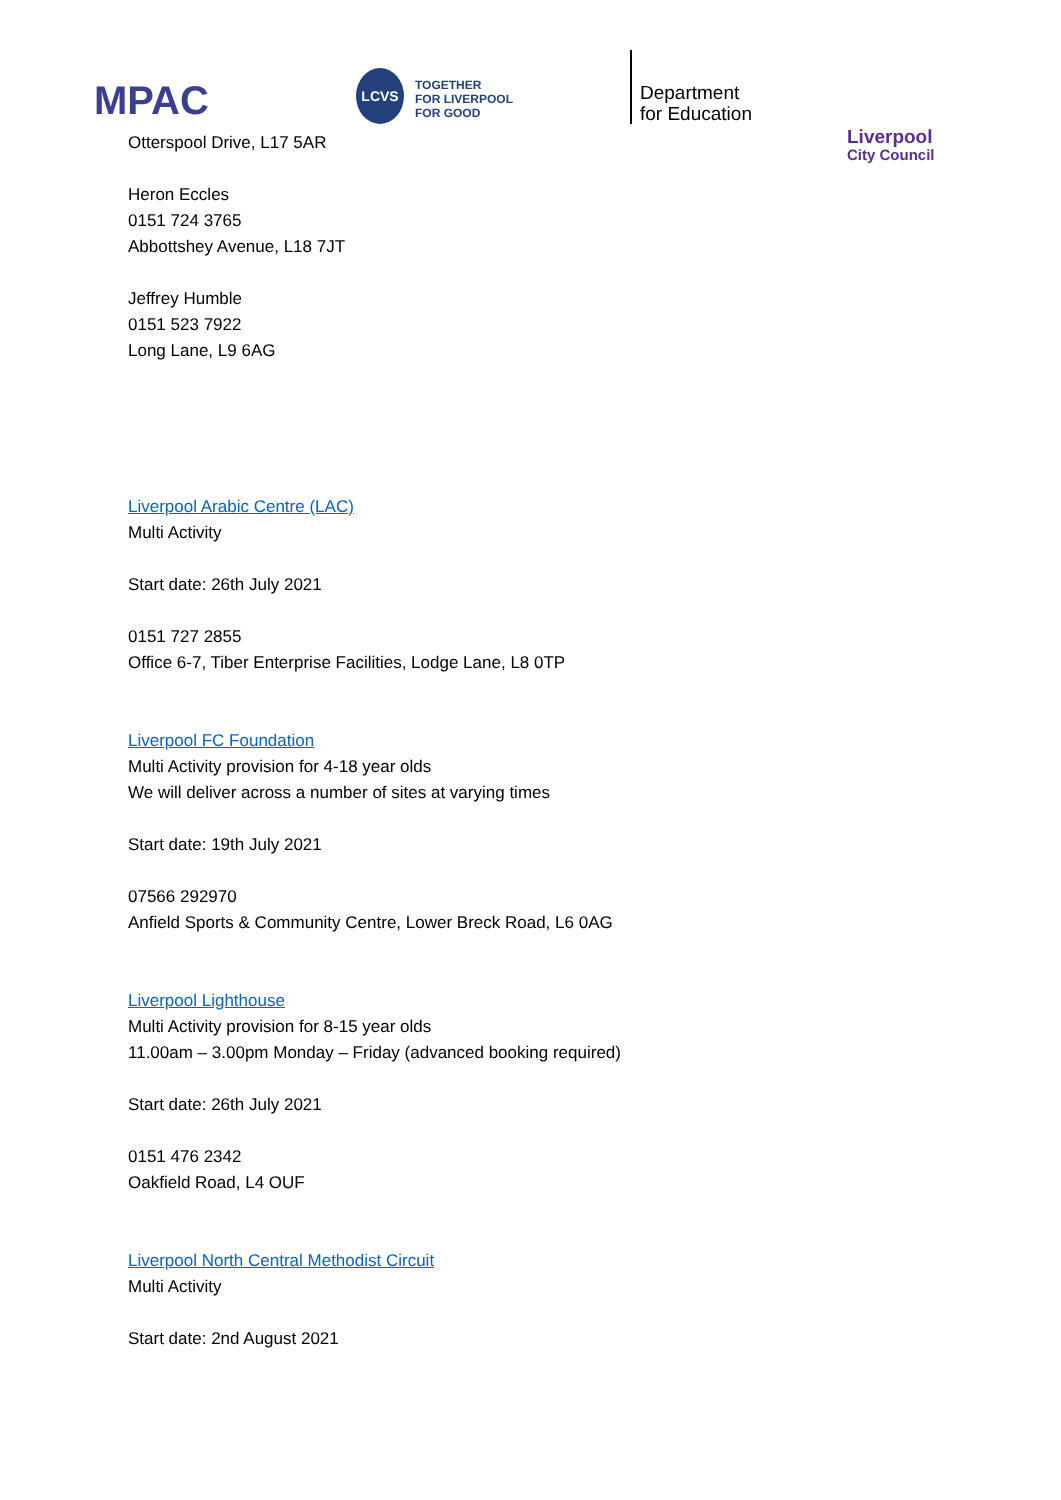MPAC
LCVS
TOGETHER
FOR LIVERPOOL
FOR GOOD
Department
for Education
Liverpool
City Council
Otterspool Drive, L17 5AR
Heron Eccles
0151 724 3765
Abbottshey Avenue, L18 7JT
Jeffrey Humble
0151 523 7922
Long Lane, L9 6AG
Liverpool Arabic Centre (LAC)
Multi Activity
Start date: 26th July 2021
0151 727 2855
Office 6-7, Tiber Enterprise Facilities, Lodge Lane, L8 0TP
Liverpool FC Foundation
Multi Activity provision for 4-18 year olds
We will deliver across a number of sites at varying times
Start date: 19th July 2021
07566 292970
Anfield Sports & Community Centre, Lower Breck Road, L6 0AG
Liverpool Lighthouse
Multi Activity provision for 8-15 year olds
11.00am – 3.00pm Monday – Friday (advanced booking required)
Start date: 26th July 2021
0151 476 2342
Oakfield Road, L4 OUF
Liverpool North Central Methodist Circuit
Multi Activity
Start date: 2nd August 2021